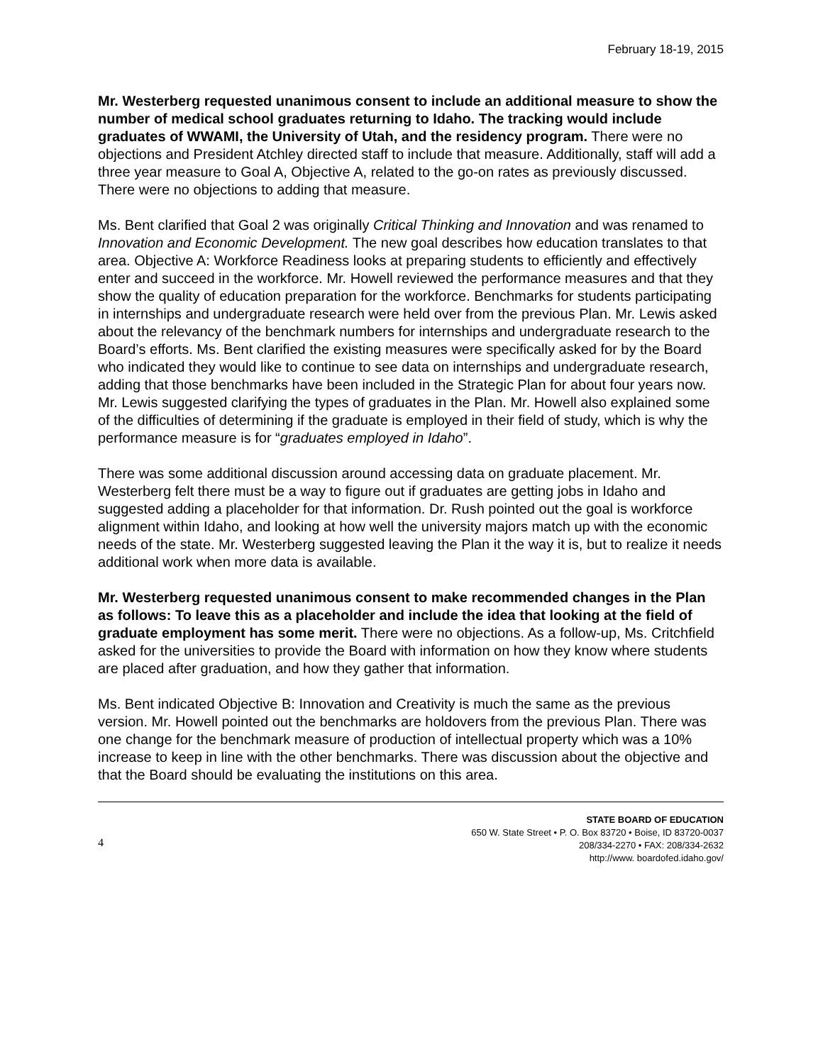February 18-19, 2015
Mr. Westerberg requested unanimous consent to include an additional measure to show the number of medical school graduates returning to Idaho. The tracking would include graduates of WWAMI, the University of Utah, and the residency program. There were no objections and President Atchley directed staff to include that measure. Additionally, staff will add a three year measure to Goal A, Objective A, related to the go-on rates as previously discussed. There were no objections to adding that measure.
Ms. Bent clarified that Goal 2 was originally Critical Thinking and Innovation and was renamed to Innovation and Economic Development. The new goal describes how education translates to that area. Objective A: Workforce Readiness looks at preparing students to efficiently and effectively enter and succeed in the workforce. Mr. Howell reviewed the performance measures and that they show the quality of education preparation for the workforce. Benchmarks for students participating in internships and undergraduate research were held over from the previous Plan. Mr. Lewis asked about the relevancy of the benchmark numbers for internships and undergraduate research to the Board’s efforts. Ms. Bent clarified the existing measures were specifically asked for by the Board who indicated they would like to continue to see data on internships and undergraduate research, adding that those benchmarks have been included in the Strategic Plan for about four years now. Mr. Lewis suggested clarifying the types of graduates in the Plan. Mr. Howell also explained some of the difficulties of determining if the graduate is employed in their field of study, which is why the performance measure is for “graduates employed in Idaho”.
There was some additional discussion around accessing data on graduate placement. Mr. Westerberg felt there must be a way to figure out if graduates are getting jobs in Idaho and suggested adding a placeholder for that information. Dr. Rush pointed out the goal is workforce alignment within Idaho, and looking at how well the university majors match up with the economic needs of the state. Mr. Westerberg suggested leaving the Plan it the way it is, but to realize it needs additional work when more data is available.
Mr. Westerberg requested unanimous consent to make recommended changes in the Plan as follows: To leave this as a placeholder and include the idea that looking at the field of graduate employment has some merit. There were no objections. As a follow-up, Ms. Critchfield asked for the universities to provide the Board with information on how they know where students are placed after graduation, and how they gather that information.
Ms. Bent indicated Objective B: Innovation and Creativity is much the same as the previous version. Mr. Howell pointed out the benchmarks are holdovers from the previous Plan. There was one change for the benchmark measure of production of intellectual property which was a 10% increase to keep in line with the other benchmarks. There was discussion about the objective and that the Board should be evaluating the institutions on this area.
4
STATE BOARD OF EDUCATION
650 W. State Street • P. O. Box 83720 • Boise, ID 83720-0037
208/334-2270 • FAX: 208/334-2632
http://www. boardofed.idaho.gov/